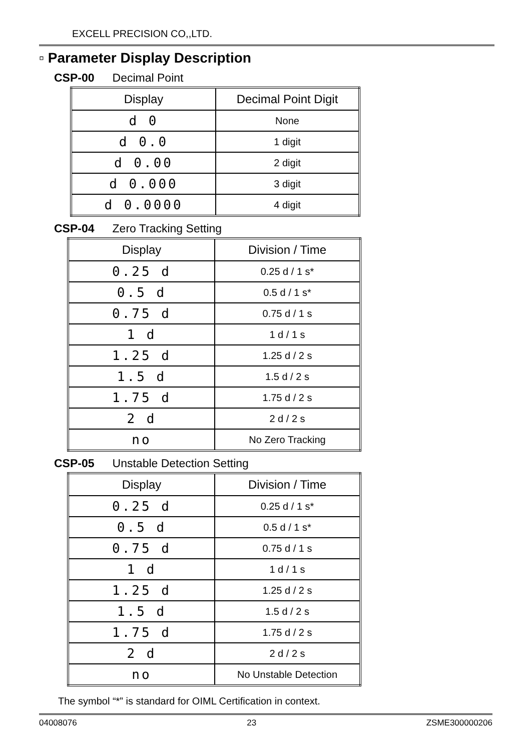EXCELL PRECISION CO,,LTD.
▫ Parameter Display Description
CSP-00 Decimal Point
| Display | Decimal Point Digit |
| --- | --- |
| d 0 | None |
| d 0.0 | 1 digit |
| d 0.00 | 2 digit |
| d 0.000 | 3 digit |
| d 0.0000 | 4 digit |
CSP-04 Zero Tracking Setting
| Display | Division / Time |
| --- | --- |
| 0.25 d | 0.25 d / 1 s* |
| 0.5 d | 0.5 d / 1 s* |
| 0.75 d | 0.75 d / 1 s |
| 1 d | 1 d / 1 s |
| 1.25 d | 1.25 d / 2 s |
| 1.5 d | 1.5 d / 2 s |
| 1.75 d | 1.75 d / 2 s |
| 2 d | 2 d / 2 s |
| no | No Zero Tracking |
CSP-05 Unstable Detection Setting
| Display | Division / Time |
| --- | --- |
| 0.25 d | 0.25 d / 1 s* |
| 0.5 d | 0.5 d / 1 s* |
| 0.75 d | 0.75 d / 1 s |
| 1 d | 1 d / 1 s |
| 1.25 d | 1.25 d / 2 s |
| 1.5 d | 1.5 d / 2 s |
| 1.75 d | 1.75 d / 2 s |
| 2 d | 2 d / 2 s |
| no | No Unstable Detection |
The symbol “*” is standard for OIML Certification in context.
04008076 23 ZSME300000206